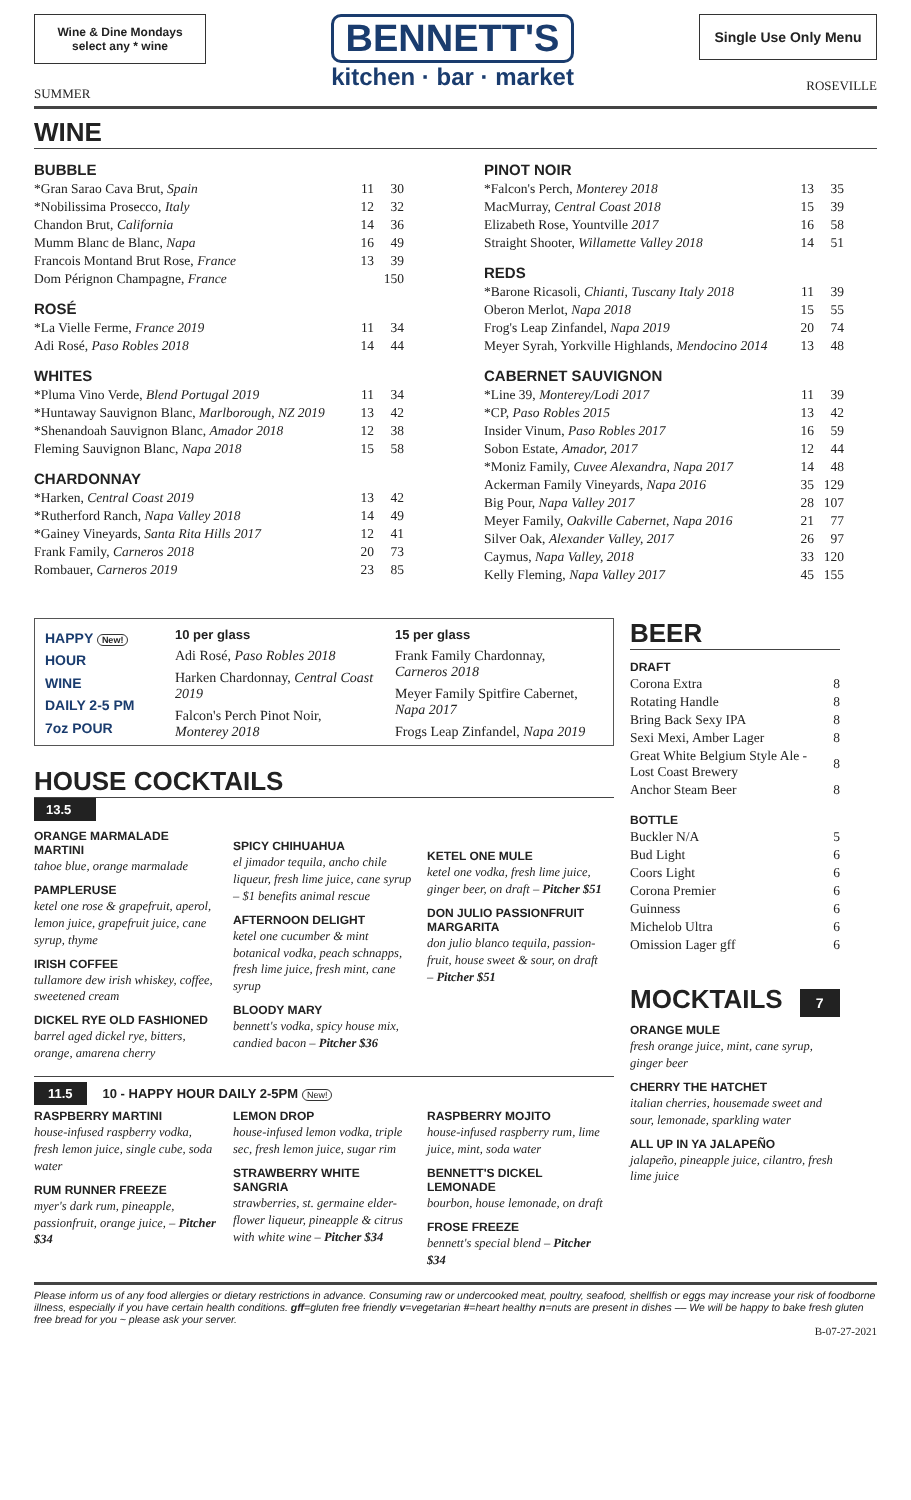Wine & Dine Mondays
select any * wine
SUMMER
BENNETT'S
kitchen · bar · market
Single Use Only Menu
ROSEVILLE
WINE
BUBBLE
| *Gran Sarao Cava Brut, Spain | 11 | 30 |
| *Nobilissima Prosecco, Italy | 12 | 32 |
| Chandon Brut, California | 14 | 36 |
| Mumm Blanc de Blanc, Napa | 16 | 49 |
| Francois Montand Brut Rose, France | 13 | 39 |
| Dom Pérignon Champagne, France | | 150 |
ROSÉ
| *La Vielle Ferme, France 2019 | 11 | 34 |
| Adi Rosé, Paso Robles 2018 | 14 | 44 |
WHITES
| *Pluma Vino Verde, Blend Portugal 2019 | 11 | 34 |
| *Huntaway Sauvignon Blanc, Marlborough, NZ 2019 | 13 | 42 |
| *Shenandoah Sauvignon Blanc, Amador 2018 | 12 | 38 |
| Fleming Sauvignon Blanc, Napa 2018 | 15 | 58 |
CHARDONNAY
| *Harken, Central Coast 2019 | 13 | 42 |
| *Rutherford Ranch, Napa Valley 2018 | 14 | 49 |
| *Gainey Vineyards, Santa Rita Hills 2017 | 12 | 41 |
| Frank Family, Carneros 2018 | 20 | 73 |
| Rombauer, Carneros 2019 | 23 | 85 |
PINOT NOIR
| *Falcon's Perch, Monterey 2018 | 13 | 35 |
| MacMurray, Central Coast 2018 | 15 | 39 |
| Elizabeth Rose, Yountville 2017 | 16 | 58 |
| Straight Shooter, Willamette Valley 2018 | 14 | 51 |
REDS
| *Barone Ricasoli, Chianti, Tuscany Italy 2018 | 11 | 39 |
| Oberon Merlot, Napa 2018 | 15 | 55 |
| Frog's Leap Zinfandel, Napa 2019 | 20 | 74 |
| Meyer Syrah, Yorkville Highlands, Mendocino 2014 | 13 | 48 |
CABERNET SAUVIGNON
| *Line 39, Monterey/Lodi 2017 | 11 | 39 |
| *CP, Paso Robles 2015 | 13 | 42 |
| Insider Vinum, Paso Robles 2017 | 16 | 59 |
| Sobon Estate, Amador, 2017 | 12 | 44 |
| *Moniz Family, Cuvee Alexandra, Napa 2017 | 14 | 48 |
| Ackerman Family Vineyards, Napa 2016 | 35 | 129 |
| Big Pour, Napa Valley 2017 | 28 | 107 |
| Meyer Family, Oakville Cabernet, Napa 2016 | 21 | 77 |
| Silver Oak, Alexander Valley, 2017 | 26 | 97 |
| Caymus, Napa Valley, 2018 | 33 | 120 |
| Kelly Fleming, Napa Valley 2017 | 45 | 155 |
HAPPY New!
HOUR
WINE
DAILY 2-5 PM
7oz POUR
10 per glass
Adi Rosé, Paso Robles 2018
Harken Chardonnay, Central Coast 2019
Falcon's Perch Pinot Noir, Monterey 2018
15 per glass
Frank Family Chardonnay, Carneros 2018
Meyer Family Spitfire Cabernet, Napa 2017
Frogs Leap Zinfandel, Napa 2019
HOUSE COCKTAILS
13.5
ORANGE MARMALADE MARTINI
tahoe blue, orange marmalade
PAMPLERUSE
ketel one rose & grapefruit, aperol, lemon juice, grapefruit juice, cane syrup, thyme
IRISH COFFEE
tullamore dew irish whiskey, coffee, sweetened cream
DICKEL RYE OLD FASHIONED
barrel aged dickel rye, bitters, orange, amarena cherry
SPICY CHIHUAHUA
el jimador tequila, ancho chile liqueur, fresh lime juice, cane syrup – $1 benefits animal rescue
AFTERNOON DELIGHT
ketel one cucumber & mint botanical vodka, peach schnapps, fresh lime juice, fresh mint, cane syrup
BLOODY MARY
bennett's vodka, spicy house mix, candied bacon – Pitcher $36
KETEL ONE MULE
ketel one vodka, fresh lime juice, ginger beer, on draft – Pitcher $51
DON JULIO PASSIONFRUIT MARGARITA
don julio blanco tequila, passion-fruit, house sweet & sour, on draft – Pitcher $51
11.5 10 - HAPPY HOUR DAILY 2-5PM New!
RASPBERRY MARTINI
house-infused raspberry vodka, fresh lemon juice, single cube, soda water
RUM RUNNER FREEZE
myer's dark rum, pineapple, passionfruit, orange juice, – Pitcher $34
LEMON DROP
house-infused lemon vodka, triple sec, fresh lemon juice, sugar rim
STRAWBERRY WHITE SANGRIA
strawberries, st. germaine elder-flower liqueur, pineapple & citrus with white wine – Pitcher $34
RASPBERRY MOJITO
house-infused raspberry rum, lime juice, mint, soda water
BENNETT'S DICKEL LEMONADE
bourbon, house lemonade, on draft
FROSE FREEZE
bennett's special blend – Pitcher $34
BEER
DRAFT
| Corona Extra | 8 |
| Rotating Handle | 8 |
| Bring Back Sexy IPA | 8 |
| Sexi Mexi, Amber Lager | 8 |
| Great White Belgium Style Ale - Lost Coast Brewery | 8 |
| Anchor Steam Beer | 8 |
BOTTLE
| Buckler N/A | 5 |
| Bud Light | 6 |
| Coors Light | 6 |
| Corona Premier | 6 |
| Guinness | 6 |
| Michelob Ultra | 6 |
| Omission Lager gff | 6 |
MOCKTAILS 7
ORANGE MULE
fresh orange juice, mint, cane syrup, ginger beer
CHERRY THE HATCHET
italian cherries, housemade sweet and sour, lemonade, sparkling water
ALL UP IN YA JALAPEÑO
jalapeño, pineapple juice, cilantro, fresh lime juice
Please inform us of any food allergies or dietary restrictions in advance. Consuming raw or undercooked meat, poultry, seafood, shellfish or eggs may increase your risk of foodborne illness, especially if you have certain health conditions. gff=gluten free friendly v=vegetarian #=heart healthy n=nuts are present in dishes –– We will be happy to bake fresh gluten free bread for you ~ please ask your server.
B-07-27-2021